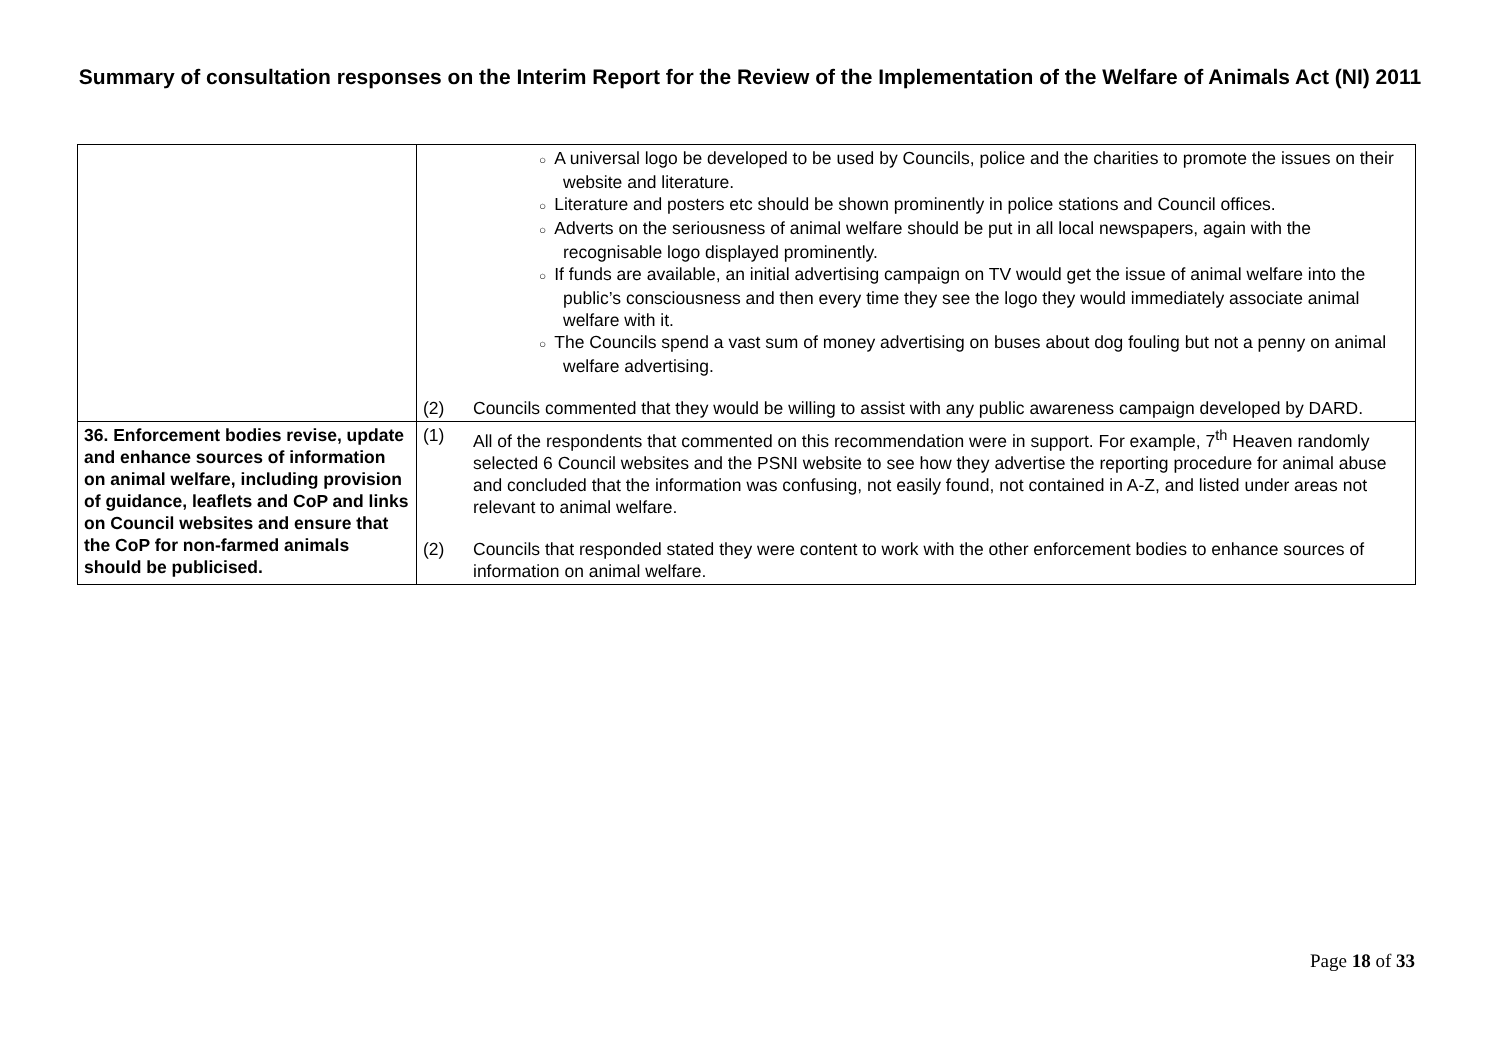Summary of consultation responses on the Interim Report for the Review of the Implementation of the Welfare of Animals Act (NI) 2011
| | ○ A universal logo be developed to be used by Councils, police and the charities to promote the issues on their website and literature. ○ Literature and posters etc should be shown prominently in police stations and Council offices. ○ Adverts on the seriousness of animal welfare should be put in all local newspapers, again with the recognisable logo displayed prominently. ○ If funds are available, an initial advertising campaign on TV would get the issue of animal welfare into the public’s consciousness and then every time they see the logo they would immediately associate animal welfare with it. ○ The Councils spend a vast sum of money advertising on buses about dog fouling but not a penny on animal welfare advertising. (2) Councils commented that they would be willing to assist with any public awareness campaign developed by DARD. |
| 36. Enforcement bodies revise, update and enhance sources of information on animal welfare, including provision of guidance, leaflets and CoP and links on Council websites and ensure that the CoP for non-farmed animals should be publicised. | (1) All of the respondents that commented on this recommendation were in support. For example, 7<sup>th</sup> Heaven randomly selected 6 Council websites and the PSNI website to see how they advertise the reporting procedure for animal abuse and concluded that the information was confusing, not easily found, not contained in A-Z, and listed under areas not relevant to animal welfare. (2) Councils that responded stated they were content to work with the other enforcement bodies to enhance sources of information on animal welfare. |
Page 18 of 33